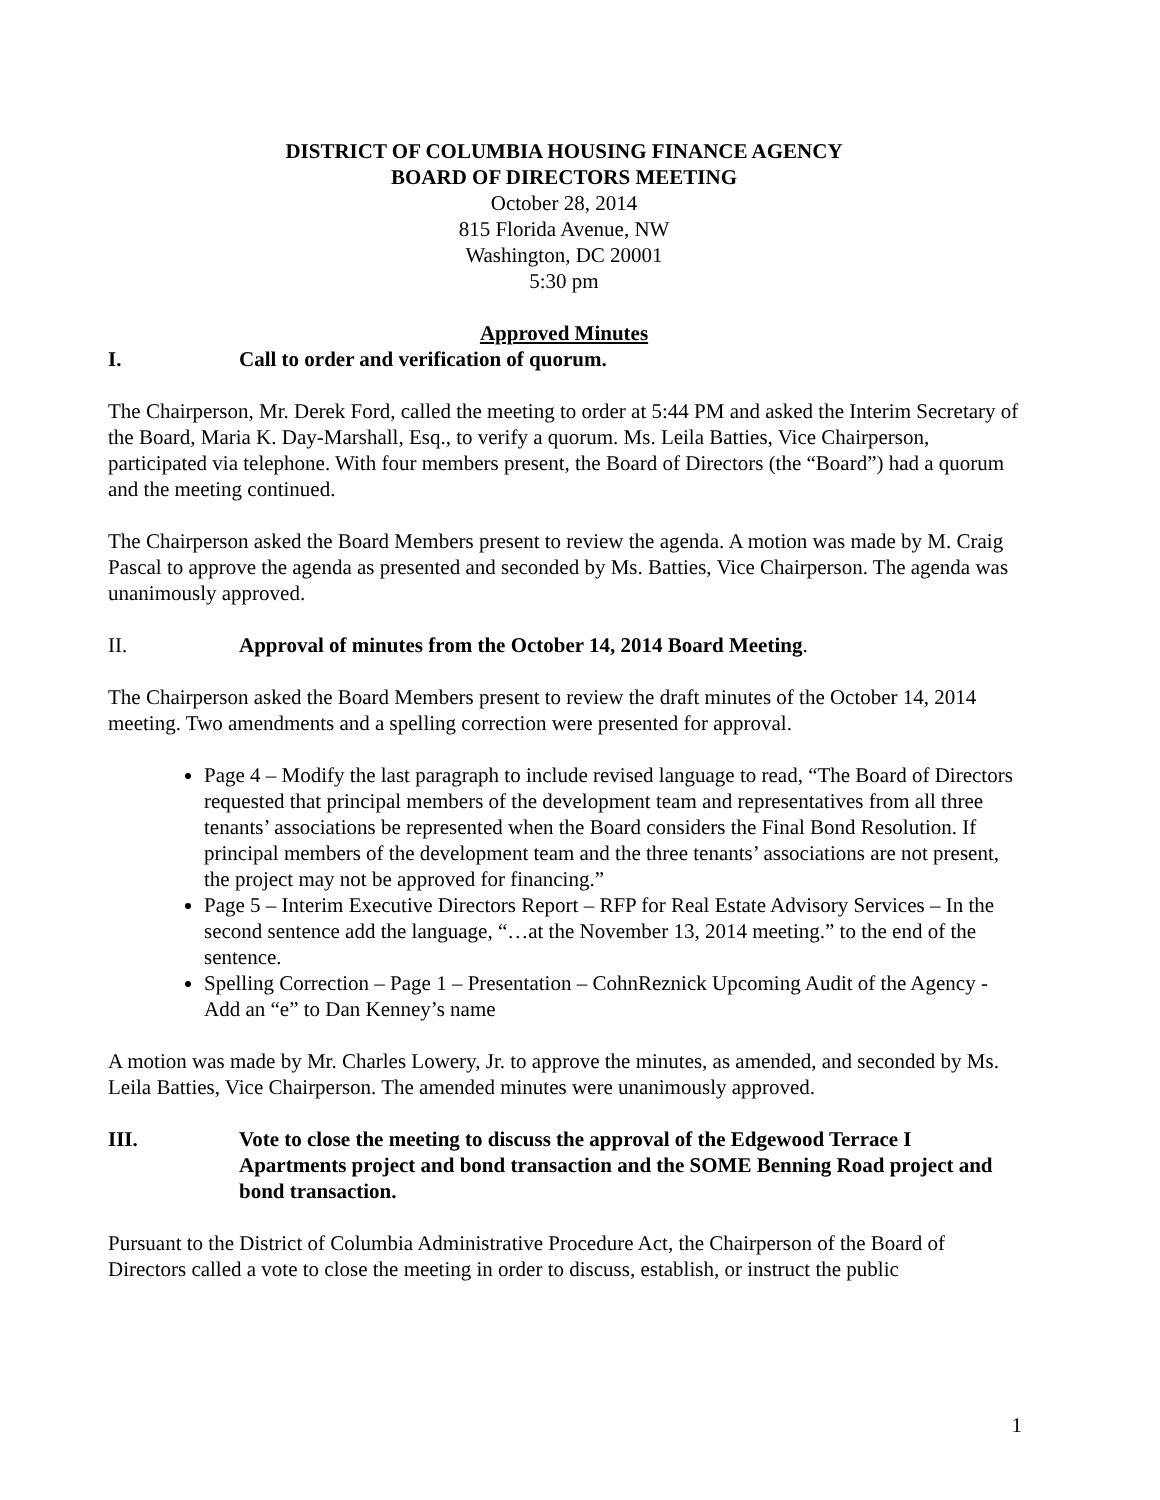DISTRICT OF COLUMBIA HOUSING FINANCE AGENCY
BOARD OF DIRECTORS MEETING
October 28, 2014
815 Florida Avenue, NW
Washington, DC 20001
5:30 pm
Approved Minutes
I. Call to order and verification of quorum.
The Chairperson, Mr. Derek Ford, called the meeting to order at 5:44 PM and asked the Interim Secretary of the Board, Maria K. Day-Marshall, Esq., to verify a quorum. Ms. Leila Batties, Vice Chairperson, participated via telephone. With four members present, the Board of Directors (the “Board”) had a quorum and the meeting continued.
The Chairperson asked the Board Members present to review the agenda. A motion was made by M. Craig Pascal to approve the agenda as presented and seconded by Ms. Batties, Vice Chairperson. The agenda was unanimously approved.
II. Approval of minutes from the October 14, 2014 Board Meeting.
The Chairperson asked the Board Members present to review the draft minutes of the October 14, 2014 meeting. Two amendments and a spelling correction were presented for approval.
Page 4 – Modify the last paragraph to include revised language to read, “The Board of Directors requested that principal members of the development team and representatives from all three tenants’ associations be represented when the Board considers the Final Bond Resolution. If principal members of the development team and the three tenants’ associations are not present, the project may not be approved for financing.”
Page 5 – Interim Executive Directors Report – RFP for Real Estate Advisory Services – In the second sentence add the language, “…at the November 13, 2014 meeting.” to the end of the sentence.
Spelling Correction – Page 1 – Presentation – CohnReznick Upcoming Audit of the Agency - Add an “e” to Dan Kenney’s name
A motion was made by Mr. Charles Lowery, Jr. to approve the minutes, as amended, and seconded by Ms. Leila Batties, Vice Chairperson. The amended minutes were unanimously approved.
III. Vote to close the meeting to discuss the approval of the Edgewood Terrace I Apartments project and bond transaction and the SOME Benning Road project and bond transaction.
Pursuant to the District of Columbia Administrative Procedure Act, the Chairperson of the Board of Directors called a vote to close the meeting in order to discuss, establish, or instruct the public
1